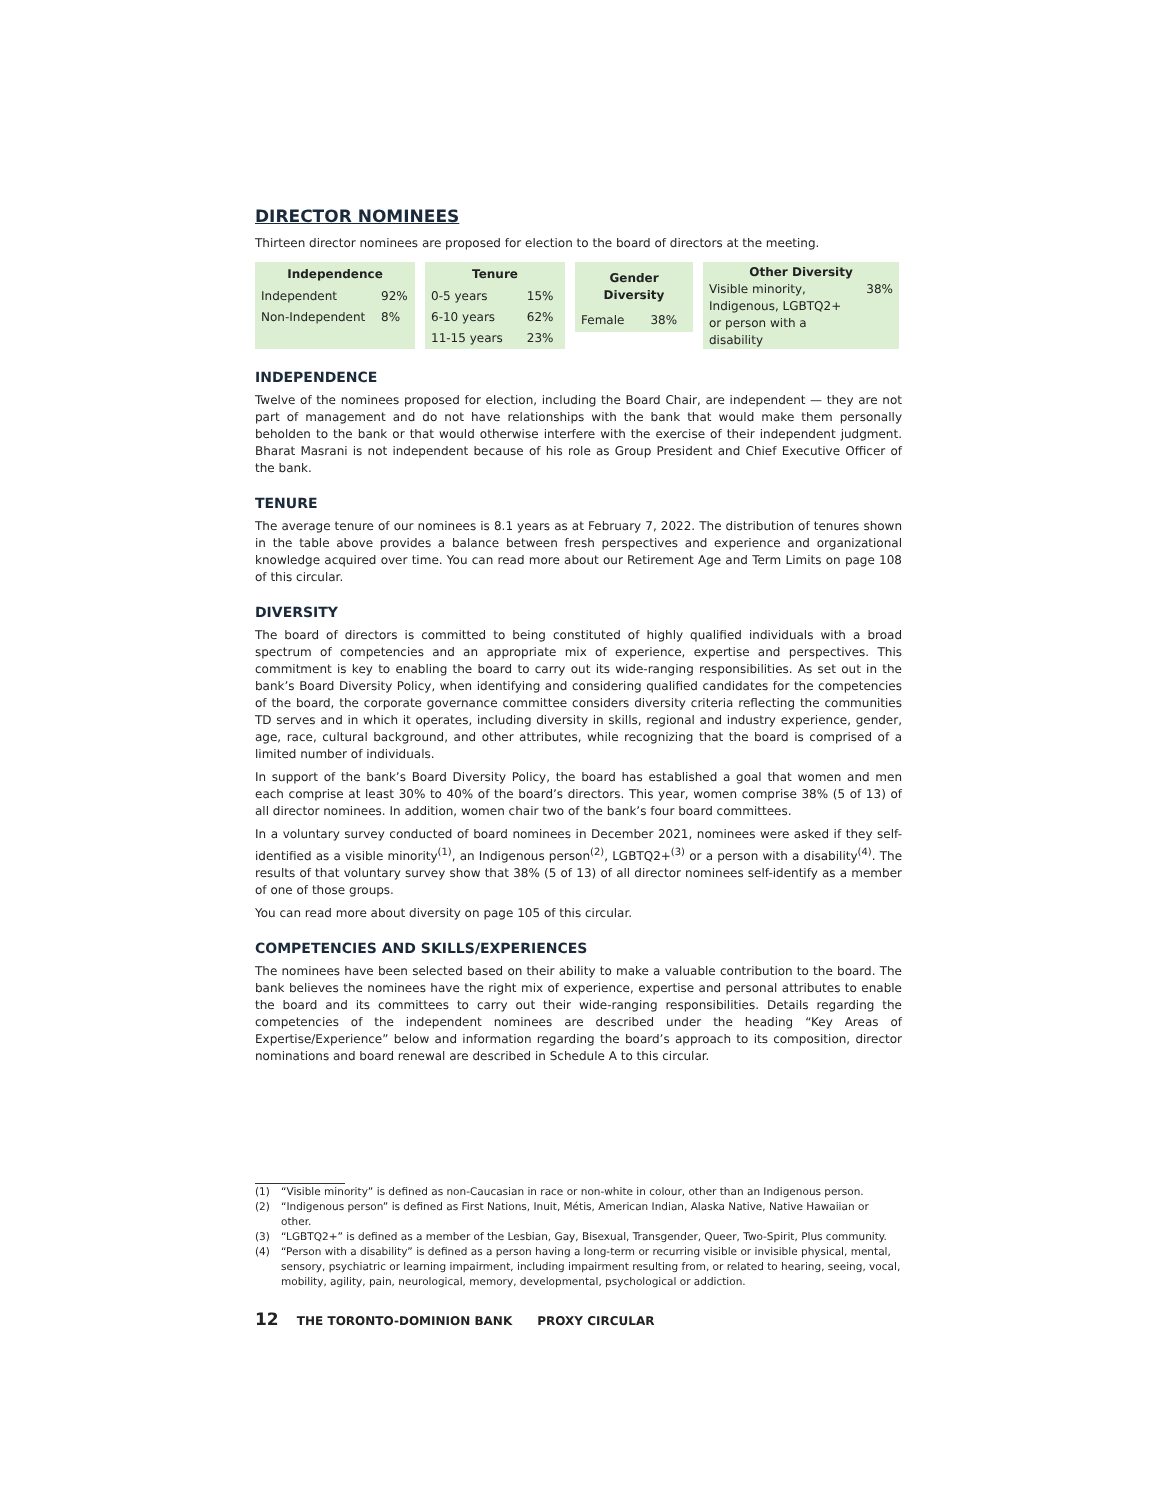DIRECTOR NOMINEES
Thirteen director nominees are proposed for election to the board of directors at the meeting.
| Independence | |
| --- | --- |
| Independent | 92% |
| Non-Independent | 8% |
| Tenure | |
| --- | --- |
| 0-5 years | 15% |
| 6-10 years | 62% |
| 11-15 years | 23% |
| Gender Diversity | |
| --- | --- |
| Female | 38% |
| Other Diversity | |
| --- | --- |
| Visible minority, | 38% |
| Indigenous, LGBTQ2+ | |
| or person with a disability | |
INDEPENDENCE
Twelve of the nominees proposed for election, including the Board Chair, are independent — they are not part of management and do not have relationships with the bank that would make them personally beholden to the bank or that would otherwise interfere with the exercise of their independent judgment. Bharat Masrani is not independent because of his role as Group President and Chief Executive Officer of the bank.
TENURE
The average tenure of our nominees is 8.1 years as at February 7, 2022. The distribution of tenures shown in the table above provides a balance between fresh perspectives and experience and organizational knowledge acquired over time. You can read more about our Retirement Age and Term Limits on page 108 of this circular.
DIVERSITY
The board of directors is committed to being constituted of highly qualified individuals with a broad spectrum of competencies and an appropriate mix of experience, expertise and perspectives. This commitment is key to enabling the board to carry out its wide-ranging responsibilities. As set out in the bank’s Board Diversity Policy, when identifying and considering qualified candidates for the competencies of the board, the corporate governance committee considers diversity criteria reflecting the communities TD serves and in which it operates, including diversity in skills, regional and industry experience, gender, age, race, cultural background, and other attributes, while recognizing that the board is comprised of a limited number of individuals.
In support of the bank’s Board Diversity Policy, the board has established a goal that women and men each comprise at least 30% to 40% of the board’s directors. This year, women comprise 38% (5 of 13) of all director nominees. In addition, women chair two of the bank’s four board committees.
In a voluntary survey conducted of board nominees in December 2021, nominees were asked if they self-identified as a visible minority<sup>(1)</sup>, an Indigenous person<sup>(2)</sup>, LGBTQ2+<sup>(3)</sup> or a person with a disability<sup>(4)</sup>. The results of that voluntary survey show that 38% (5 of 13) of all director nominees self-identify as a member of one of those groups.
You can read more about diversity on page 105 of this circular.
COMPETENCIES AND SKILLS/EXPERIENCES
The nominees have been selected based on their ability to make a valuable contribution to the board. The bank believes the nominees have the right mix of experience, expertise and personal attributes to enable the board and its committees to carry out their wide-ranging responsibilities. Details regarding the competencies of the independent nominees are described under the heading “Key Areas of Expertise/Experience” below and information regarding the board’s approach to its composition, director nominations and board renewal are described in Schedule A to this circular.
(1) “Visible minority” is defined as non-Caucasian in race or non-white in colour, other than an Indigenous person.
(2) “Indigenous person” is defined as First Nations, Inuit, Métis, American Indian, Alaska Native, Native Hawaiian or other.
(3) “LGBTQ2+” is defined as a member of the Lesbian, Gay, Bisexual, Transgender, Queer, Two-Spirit, Plus community.
(4) “Person with a disability” is defined as a person having a long-term or recurring visible or invisible physical, mental, sensory, psychiatric or learning impairment, including impairment resulting from, or related to hearing, seeing, vocal, mobility, agility, pain, neurological, memory, developmental, psychological or addiction.
12 THE TORONTO-DOMINION BANK PROXY CIRCULAR